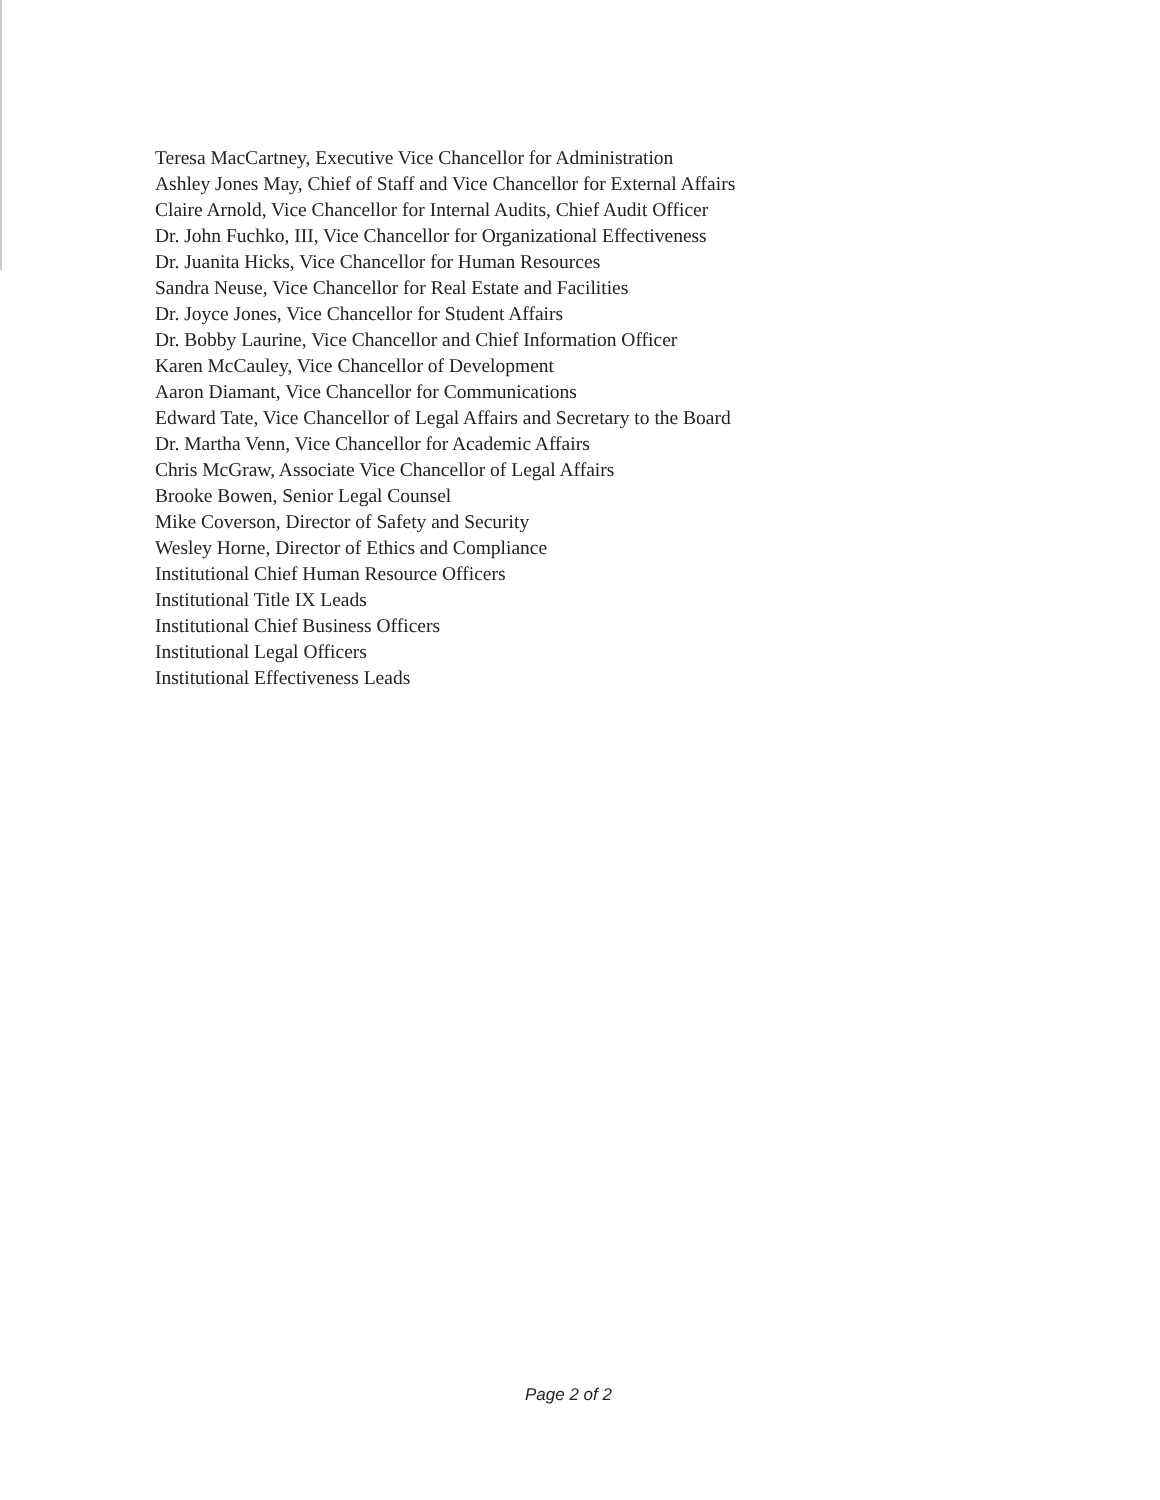Teresa MacCartney, Executive Vice Chancellor for Administration
Ashley Jones May, Chief of Staff and Vice Chancellor for External Affairs
Claire Arnold, Vice Chancellor for Internal Audits, Chief Audit Officer
Dr. John Fuchko, III, Vice Chancellor for Organizational Effectiveness
Dr. Juanita Hicks, Vice Chancellor for Human Resources
Sandra Neuse, Vice Chancellor for Real Estate and Facilities
Dr. Joyce Jones, Vice Chancellor for Student Affairs
Dr. Bobby Laurine, Vice Chancellor and Chief Information Officer
Karen McCauley, Vice Chancellor of Development
Aaron Diamant, Vice Chancellor for Communications
Edward Tate, Vice Chancellor of Legal Affairs and Secretary to the Board
Dr. Martha Venn, Vice Chancellor for Academic Affairs
Chris McGraw, Associate Vice Chancellor of Legal Affairs
Brooke Bowen, Senior Legal Counsel
Mike Coverson, Director of Safety and Security
Wesley Horne, Director of Ethics and Compliance
Institutional Chief Human Resource Officers
Institutional Title IX Leads
Institutional Chief Business Officers
Institutional Legal Officers
Institutional Effectiveness Leads
Page 2 of 2